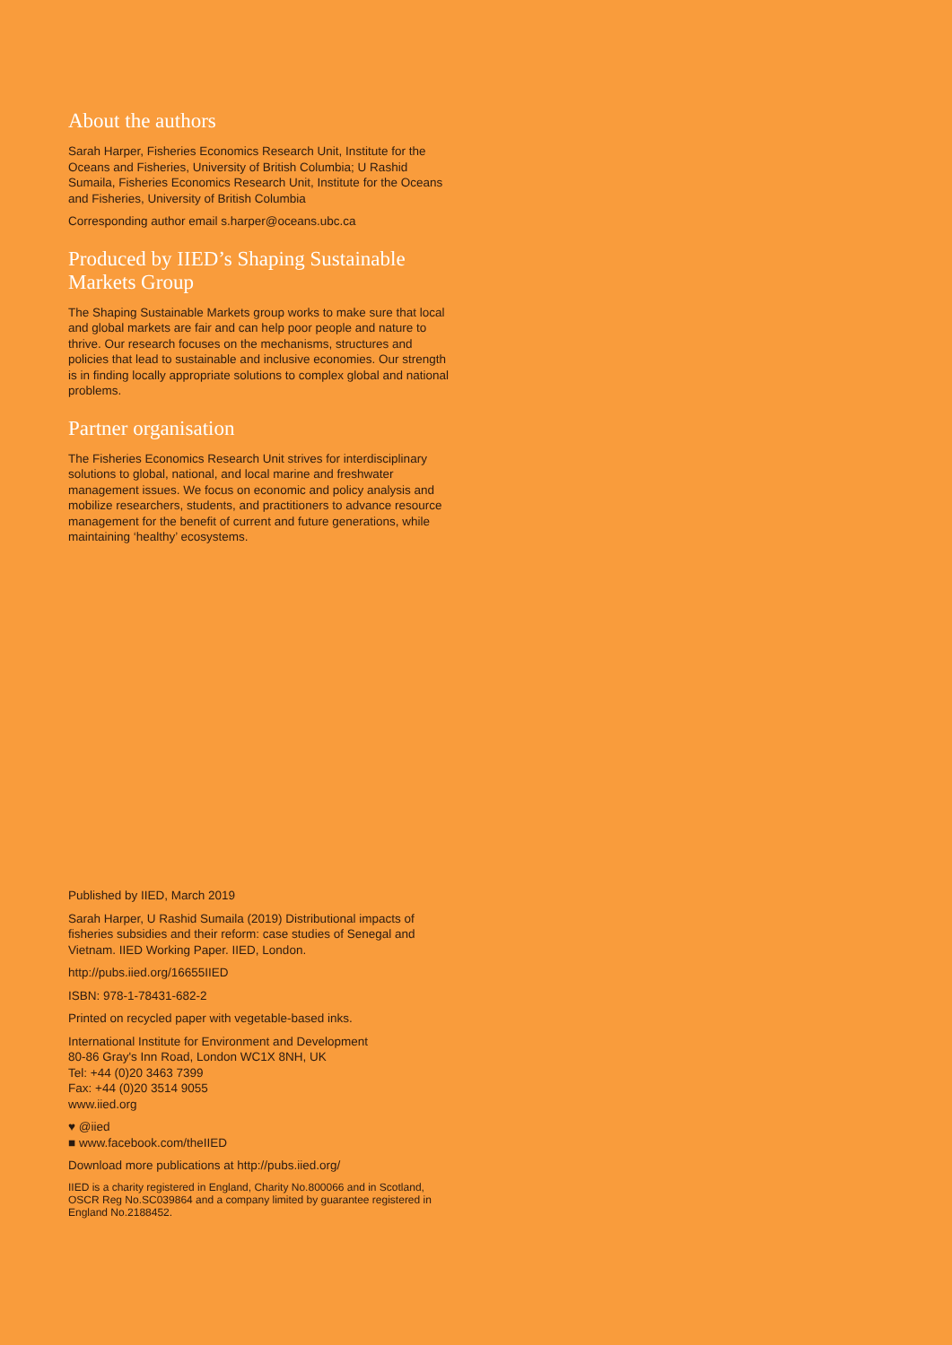About the authors
Sarah Harper, Fisheries Economics Research Unit, Institute for the Oceans and Fisheries, University of British Columbia; U Rashid Sumaila, Fisheries Economics Research Unit, Institute for the Oceans and Fisheries, University of British Columbia
Corresponding author email s.harper@oceans.ubc.ca
Produced by IIED’s Shaping Sustainable Markets Group
The Shaping Sustainable Markets group works to make sure that local and global markets are fair and can help poor people and nature to thrive. Our research focuses on the mechanisms, structures and policies that lead to sustainable and inclusive economies. Our strength is in finding locally appropriate solutions to complex global and national problems.
Partner organisation
The Fisheries Economics Research Unit strives for interdisciplinary solutions to global, national, and local marine and freshwater management issues. We focus on economic and policy analysis and mobilize researchers, students, and practitioners to advance resource management for the benefit of current and future generations, while maintaining ‘healthy’ ecosystems.
Published by IIED, March 2019
Sarah Harper, U Rashid Sumaila (2019) Distributional impacts of fisheries subsidies and their reform: case studies of Senegal and Vietnam. IIED Working Paper. IIED, London.
http://pubs.iied.org/16655IIED
ISBN: 978-1-78431-682-2
Printed on recycled paper with vegetable-based inks.
International Institute for Environment and Development
80-86 Gray's Inn Road, London WC1X 8NH, UK
Tel: +44 (0)20 3463 7399
Fax: +44 (0)20 3514 9055
www.iied.org
♥ @iied
■ www.facebook.com/theIIED
Download more publications at http://pubs.iied.org/
IIED is a charity registered in England, Charity No.800066 and in Scotland, OSCR Reg No.SC039864 and a company limited by guarantee registered in England No.2188452.